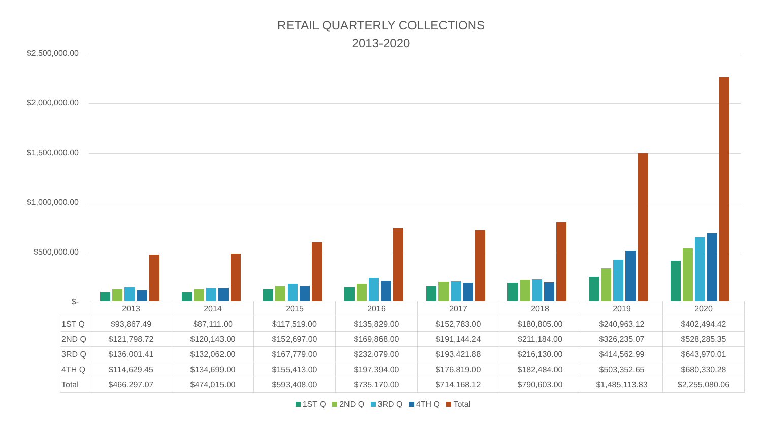RETAIL QUARTERLY COLLECTIONS
2013-2020
$2,500,000.00
$2,000,000.00
$1,500,000.00
$1,000,000.00
$500,000.00
$-
| | 2013 | 2014 | 2015 | 2016 | 2017 | 2018 | 2019 | 2020 |
| --- | --- | --- | --- | --- | --- | --- | --- | --- |
| 1ST Q | $93,867.49 | $87,111.00 | $117,519.00 | $135,829.00 | $152,783.00 | $180,805.00 | $240,963.12 | $402,494.42 |
| 2ND Q | $121,798.72 | $120,143.00 | $152,697.00 | $169,868.00 | $191,144.24 | $211,184.00 | $326,235.07 | $528,285.35 |
| 3RD Q | $136,001.41 | $132,062.00 | $167,779.00 | $232,079.00 | $193,421.88 | $216,130.00 | $414,562.99 | $643,970.01 |
| 4TH Q | $114,629.45 | $134,699.00 | $155,413.00 | $197,394.00 | $176,819.00 | $182,484.00 | $503,352.65 | $680,330.28 |
| Total | $466,297.07 | $474,015.00 | $593,408.00 | $735,170.00 | $714,168.12 | $790,603.00 | $1,485,113.83 | $2,255,080.06 |
1ST Q 2ND Q 3RD Q 4TH Q Total